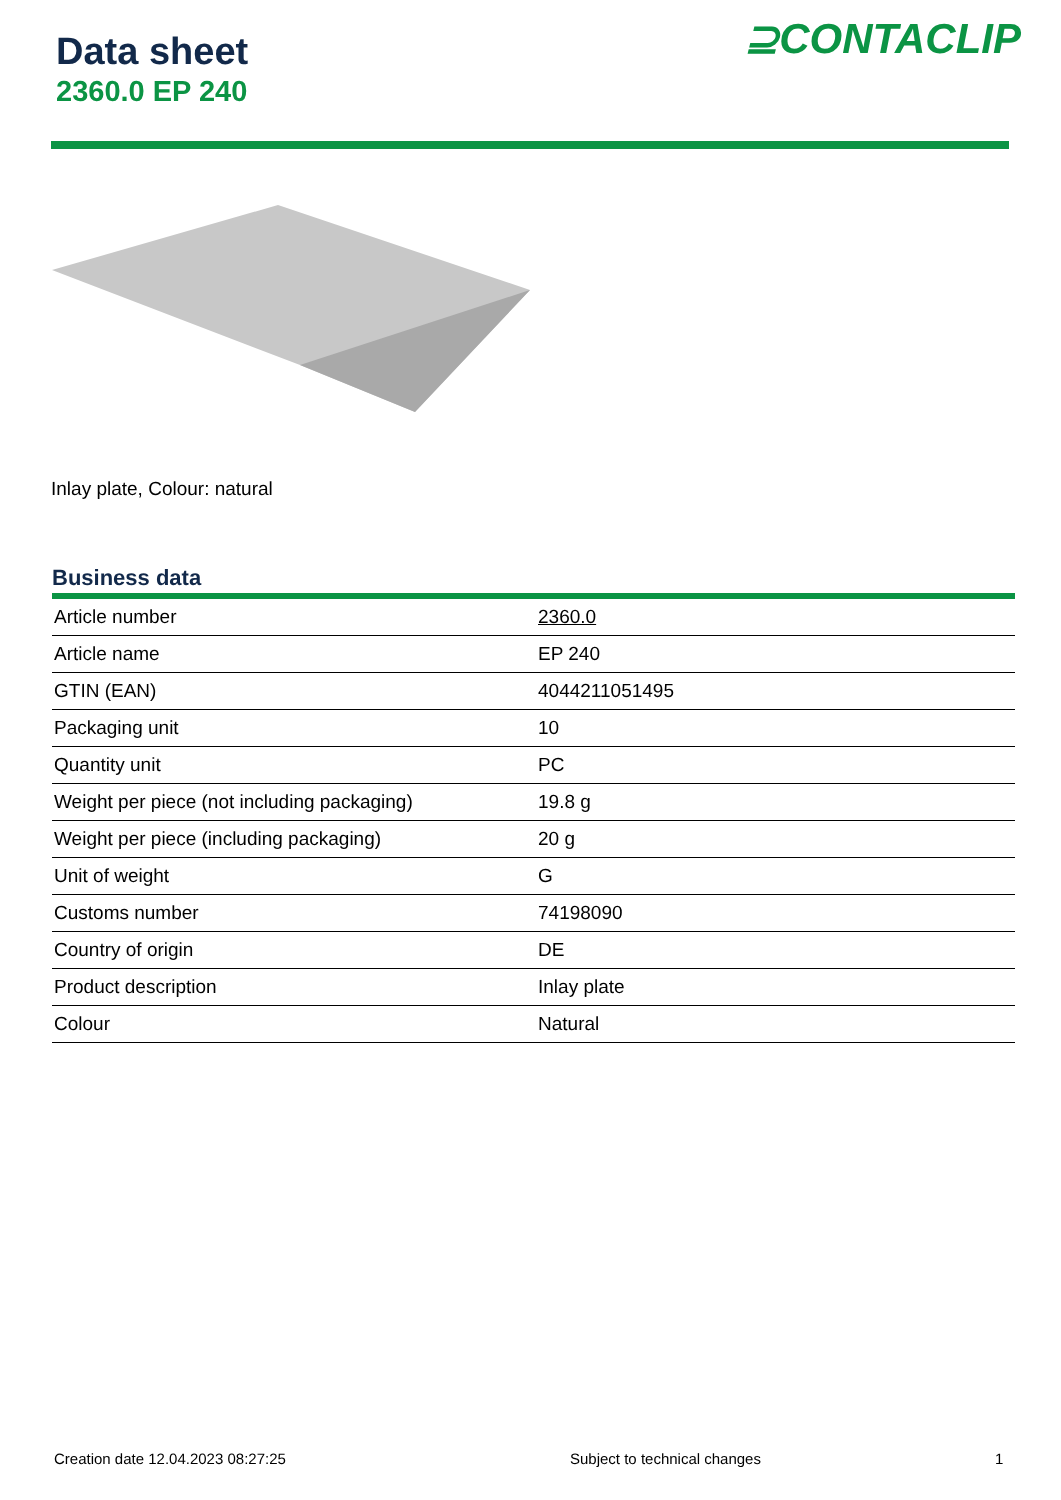Data sheet
2360.0 EP 240
⊇CONTACLIP
Inlay plate, Colour: natural
Business data
| Article number | 2360.0 |
| Article name | EP 240 |
| GTIN (EAN) | 4044211051495 |
| Packaging unit | 10 |
| Quantity unit | PC |
| Weight per piece (not including packaging) | 19.8 g |
| Weight per piece (including packaging) | 20 g |
| Unit of weight | G |
| Customs number | 74198090 |
| Country of origin | DE |
| Product description | Inlay plate |
| Colour | Natural |
Creation date 12.04.2023 08:27:25
Subject to technical changes 1